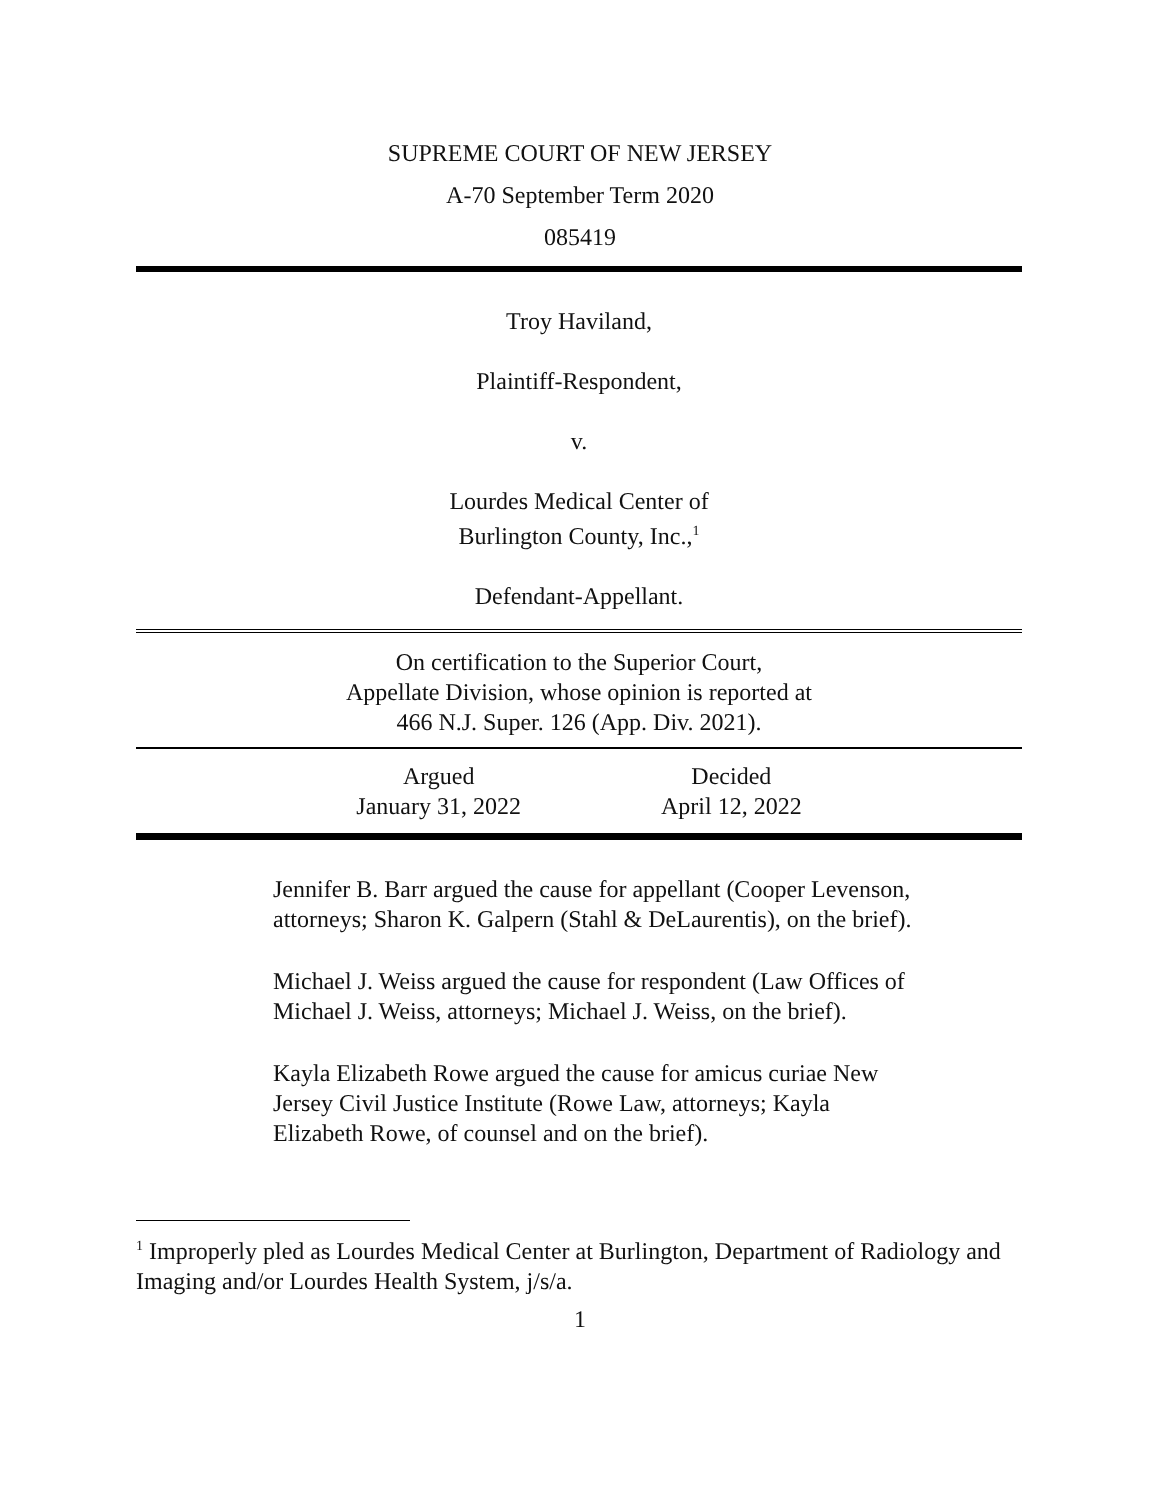SUPREME COURT OF NEW JERSEY
A-70 September Term 2020
085419
Troy Haviland,
Plaintiff-Respondent,
v.
Lourdes Medical Center of
Burlington County, Inc.,<sup>1</sup>
Defendant-Appellant.
On certification to the Superior Court,
Appellate Division, whose opinion is reported at
466 N.J. Super. 126 (App. Div. 2021).
Argued
January 31, 2022
Decided
April 12, 2022
Jennifer B. Barr argued the cause for appellant (Cooper Levenson, attorneys; Sharon K. Galpern (Stahl & DeLaurentis), on the brief).
Michael J. Weiss argued the cause for respondent (Law Offices of Michael J. Weiss, attorneys; Michael J. Weiss, on the brief).
Kayla Elizabeth Rowe argued the cause for amicus curiae New Jersey Civil Justice Institute (Rowe Law, attorneys; Kayla Elizabeth Rowe, of counsel and on the brief).
<sup>1</sup> Improperly pled as Lourdes Medical Center at Burlington, Department of Radiology and Imaging and/or Lourdes Health System, j/s/a.
1